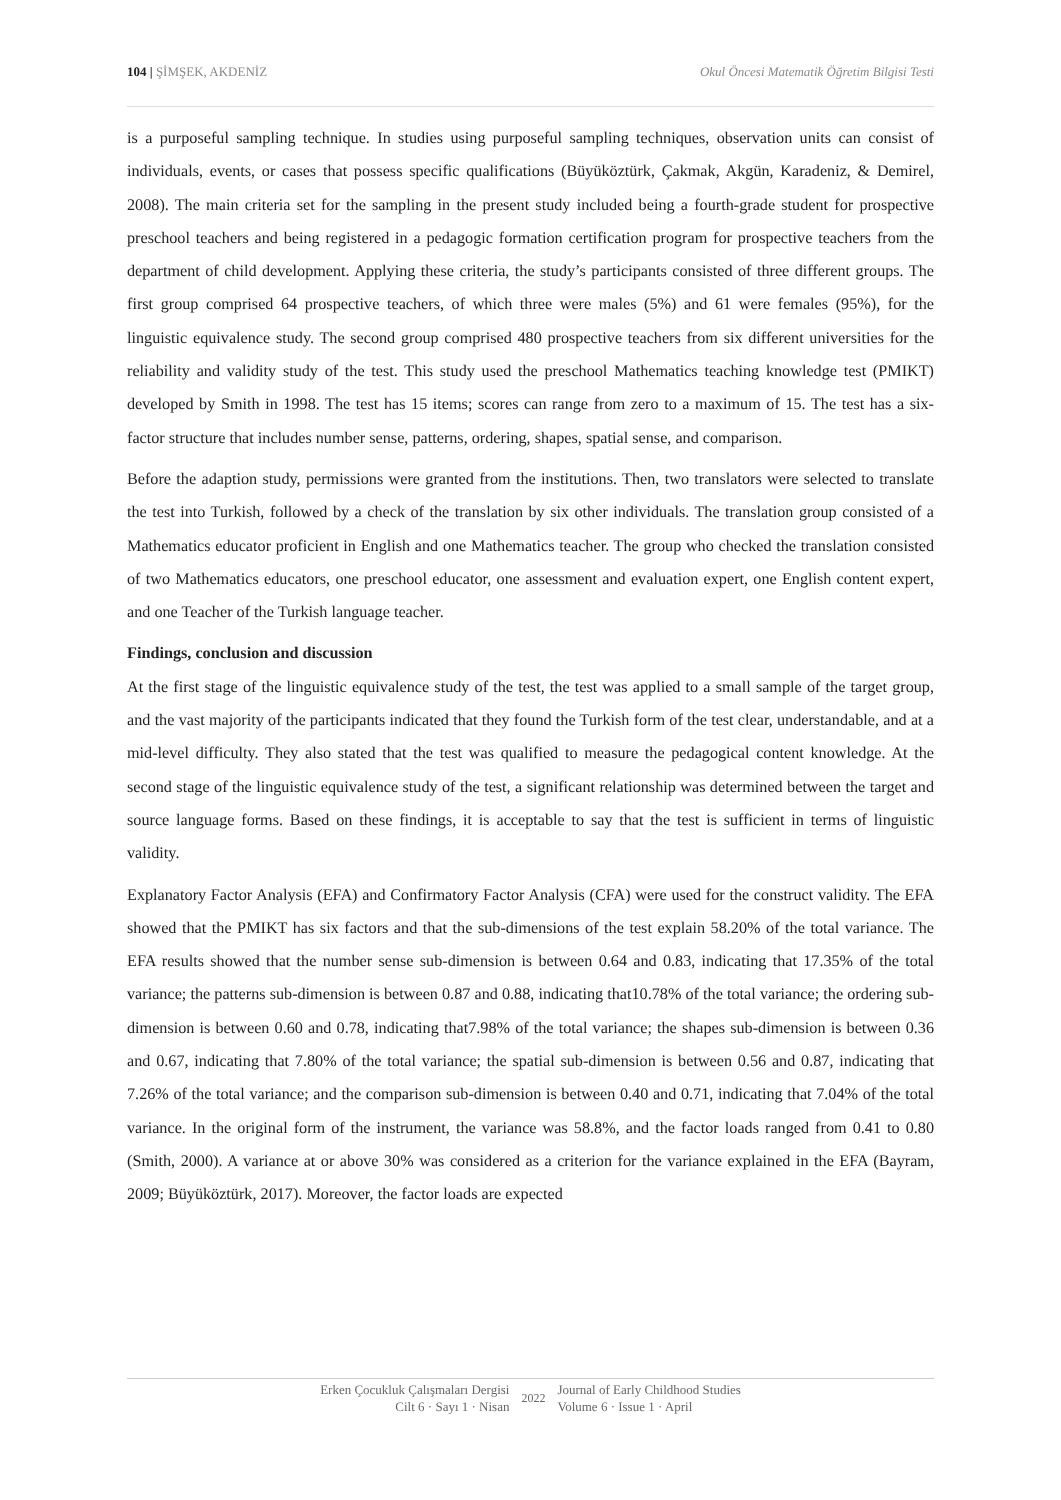104 | ŞİMŞEK, AKDENİZ Okul Öncesi Matematik Öğretim Bilgisi Testi
is a purposeful sampling technique. In studies using purposeful sampling techniques, observation units can consist of individuals, events, or cases that possess specific qualifications (Büyüköztürk, Çakmak, Akgün, Karadeniz, & Demirel, 2008). The main criteria set for the sampling in the present study included being a fourth-grade student for prospective preschool teachers and being registered in a pedagogic formation certification program for prospective teachers from the department of child development. Applying these criteria, the study’s participants consisted of three different groups. The first group comprised 64 prospective teachers, of which three were males (5%) and 61 were females (95%), for the linguistic equivalence study. The second group comprised 480 prospective teachers from six different universities for the reliability and validity study of the test. This study used the preschool Mathematics teaching knowledge test (PMIKT) developed by Smith in 1998. The test has 15 items; scores can range from zero to a maximum of 15. The test has a six-factor structure that includes number sense, patterns, ordering, shapes, spatial sense, and comparison.
Before the adaption study, permissions were granted from the institutions. Then, two translators were selected to translate the test into Turkish, followed by a check of the translation by six other individuals. The translation group consisted of a Mathematics educator proficient in English and one Mathematics teacher. The group who checked the translation consisted of two Mathematics educators, one preschool educator, one assessment and evaluation expert, one English content expert, and one Teacher of the Turkish language teacher.
Findings, conclusion and discussion
At the first stage of the linguistic equivalence study of the test, the test was applied to a small sample of the target group, and the vast majority of the participants indicated that they found the Turkish form of the test clear, understandable, and at a mid-level difficulty. They also stated that the test was qualified to measure the pedagogical content knowledge. At the second stage of the linguistic equivalence study of the test, a significant relationship was determined between the target and source language forms. Based on these findings, it is acceptable to say that the test is sufficient in terms of linguistic validity.
Explanatory Factor Analysis (EFA) and Confirmatory Factor Analysis (CFA) were used for the construct validity. The EFA showed that the PMIKT has six factors and that the sub-dimensions of the test explain 58.20% of the total variance. The EFA results showed that the number sense sub-dimension is between 0.64 and 0.83, indicating that 17.35% of the total variance; the patterns sub-dimension is between 0.87 and 0.88, indicating that10.78% of the total variance; the ordering sub-dimension is between 0.60 and 0.78, indicating that7.98% of the total variance; the shapes sub-dimension is between 0.36 and 0.67, indicating that 7.80% of the total variance; the spatial sub-dimension is between 0.56 and 0.87, indicating that 7.26% of the total variance; and the comparison sub-dimension is between 0.40 and 0.71, indicating that 7.04% of the total variance. In the original form of the instrument, the variance was 58.8%, and the factor loads ranged from 0.41 to 0.80 (Smith, 2000). A variance at or above 30% was considered as a criterion for the variance explained in the EFA (Bayram, 2009; Büyüköztürk, 2017). Moreover, the factor loads are expected
Erken Çocukluk Çalışmaları Dergisi
Cilt 6 · Sayı 1 · Nisan
2022 Journal of Early Childhood Studies
Volume 6 · Issue 1 · April